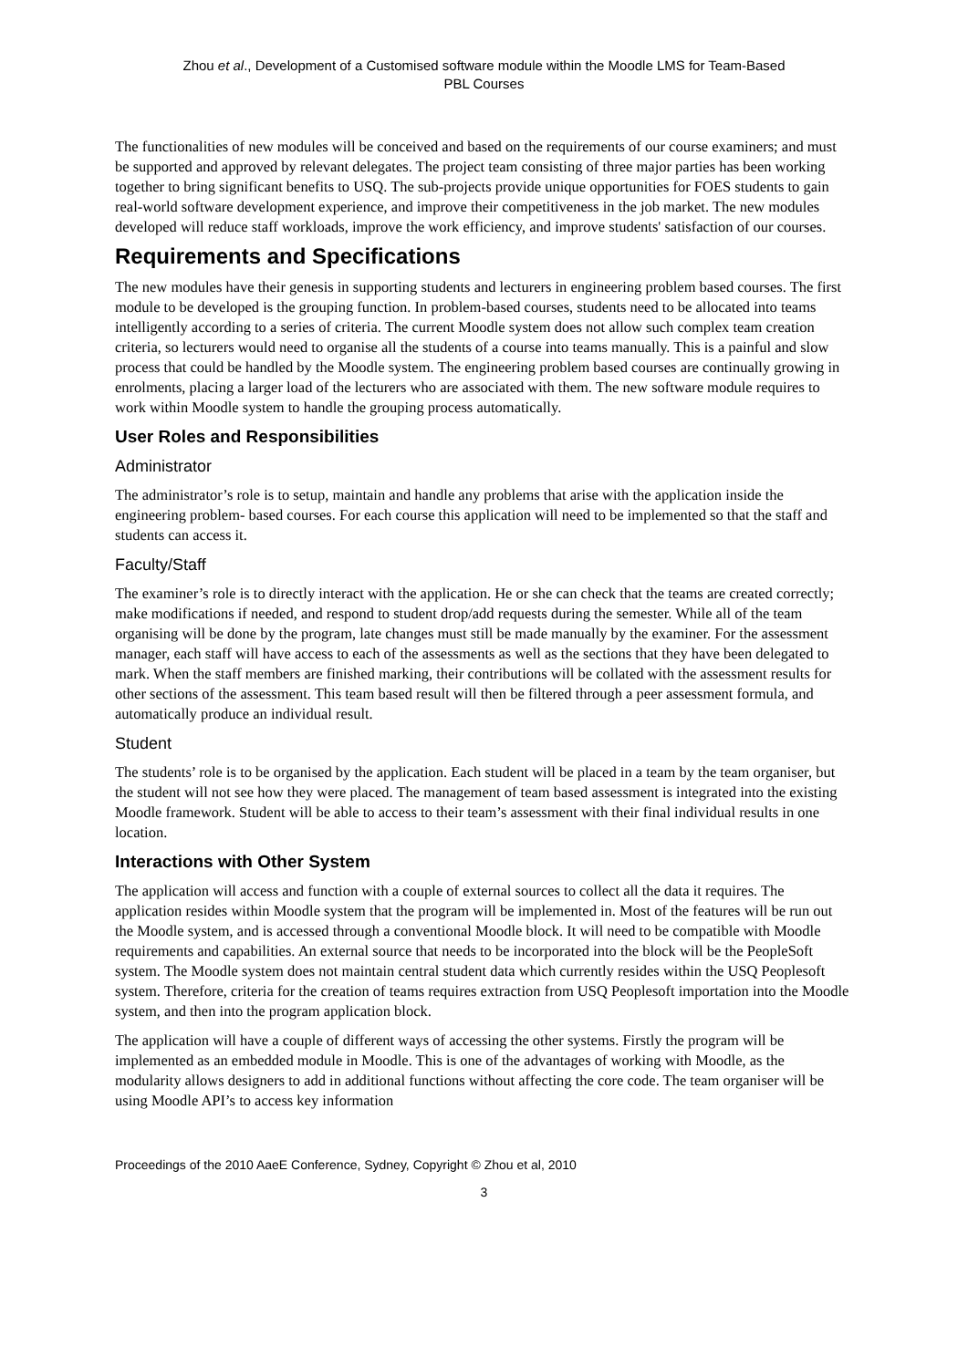Zhou et al., Development of a Customised software module within the Moodle LMS for Team-Based
PBL Courses
The functionalities of new modules will be conceived and based on the requirements of our course examiners; and must be supported and approved by relevant delegates. The project team consisting of three major parties has been working together to bring significant benefits to USQ. The sub-projects provide unique opportunities for FOES students to gain real-world software development experience, and improve their competitiveness in the job market. The new modules developed will reduce staff workloads, improve the work efficiency, and improve students' satisfaction of our courses.
Requirements and Specifications
The new modules have their genesis in supporting students and lecturers in engineering problem based courses. The first module to be developed is the grouping function. In problem-based courses, students need to be allocated into teams intelligently according to a series of criteria. The current Moodle system does not allow such complex team creation criteria, so lecturers would need to organise all the students of a course into teams manually. This is a painful and slow process that could be handled by the Moodle system. The engineering problem based courses are continually growing in enrolments, placing a larger load of the lecturers who are associated with them. The new software module requires to work within Moodle system to handle the grouping process automatically.
User Roles and Responsibilities
Administrator
The administrator’s role is to setup, maintain and handle any problems that arise with the application inside the engineering problem- based courses. For each course this application will need to be implemented so that the staff and students can access it.
Faculty/Staff
The examiner’s role is to directly interact with the application. He or she can check that the teams are created correctly; make modifications if needed, and respond to student drop/add requests during the semester. While all of the team organising will be done by the program, late changes must still be made manually by the examiner. For the assessment manager, each staff will have access to each of the assessments as well as the sections that they have been delegated to mark. When the staff members are finished marking, their contributions will be collated with the assessment results for other sections of the assessment. This team based result will then be filtered through a peer assessment formula, and automatically produce an individual result.
Student
The students’ role is to be organised by the application. Each student will be placed in a team by the team organiser, but the student will not see how they were placed. The management of team based assessment is integrated into the existing Moodle framework. Student will be able to access to their team’s assessment with their final individual results in one location.
Interactions with Other System
The application will access and function with a couple of external sources to collect all the data it requires. The application resides within Moodle system that the program will be implemented in. Most of the features will be run out the Moodle system, and is accessed through a conventional Moodle block. It will need to be compatible with Moodle requirements and capabilities. An external source that needs to be incorporated into the block will be the PeopleSoft system. The Moodle system does not maintain central student data which currently resides within the USQ Peoplesoft system. Therefore, criteria for the creation of teams requires extraction from USQ Peoplesoft importation into the Moodle system, and then into the program application block.
The application will have a couple of different ways of accessing the other systems. Firstly the program will be implemented as an embedded module in Moodle. This is one of the advantages of working with Moodle, as the modularity allows designers to add in additional functions without affecting the core code. The team organiser will be using Moodle API’s to access key information
Proceedings of the 2010 AaeE Conference, Sydney, Copyright © Zhou et al, 2010
3